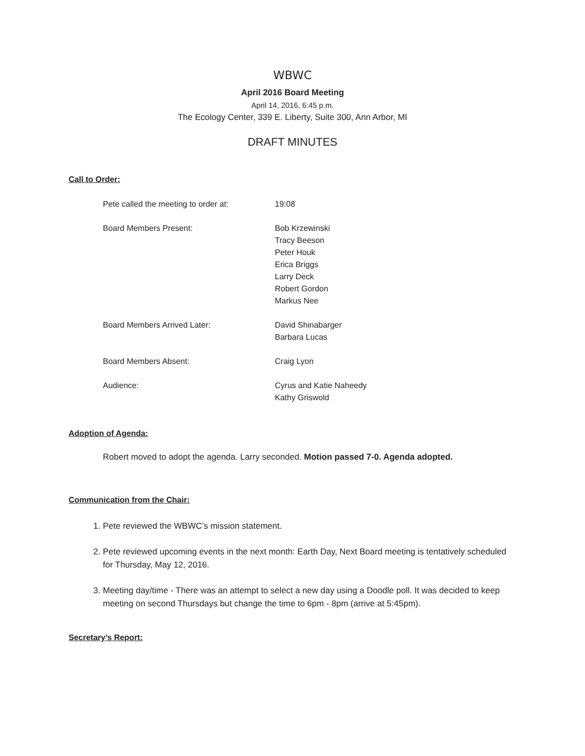WBWC
April 2016 Board Meeting
April 14, 2016, 6:45 p.m.
The Ecology Center, 339 E. Liberty, Suite 300, Ann Arbor, MI
DRAFT MINUTES
Call to Order:
| Pete called the meeting to order at: | 19:08 |
| Board Members Present: | Bob Krzewinski Tracy Beeson Peter Houk Erica Briggs Larry Deck Robert Gordon Markus Nee |
| Board Members Arrived Later: | David Shinabarger Barbara Lucas |
| Board Members Absent: | Craig Lyon |
| Audience: | Cyrus and Katie Naheedy Kathy Griswold |
Adoption of Agenda:
Robert moved to adopt the agenda. Larry seconded. Motion passed 7-0. Agenda adopted.
Communication from the Chair:
1. Pete reviewed the WBWC’s mission statement.
2. Pete reviewed upcoming events in the next month: Earth Day, Next Board meeting is tentatively scheduled for Thursday, May 12, 2016.
3. Meeting day/time - There was an attempt to select a new day using a Doodle poll. It was decided to keep meeting on second Thursdays but change the time to 6pm - 8pm (arrive at 5:45pm).
Secretary’s Report: